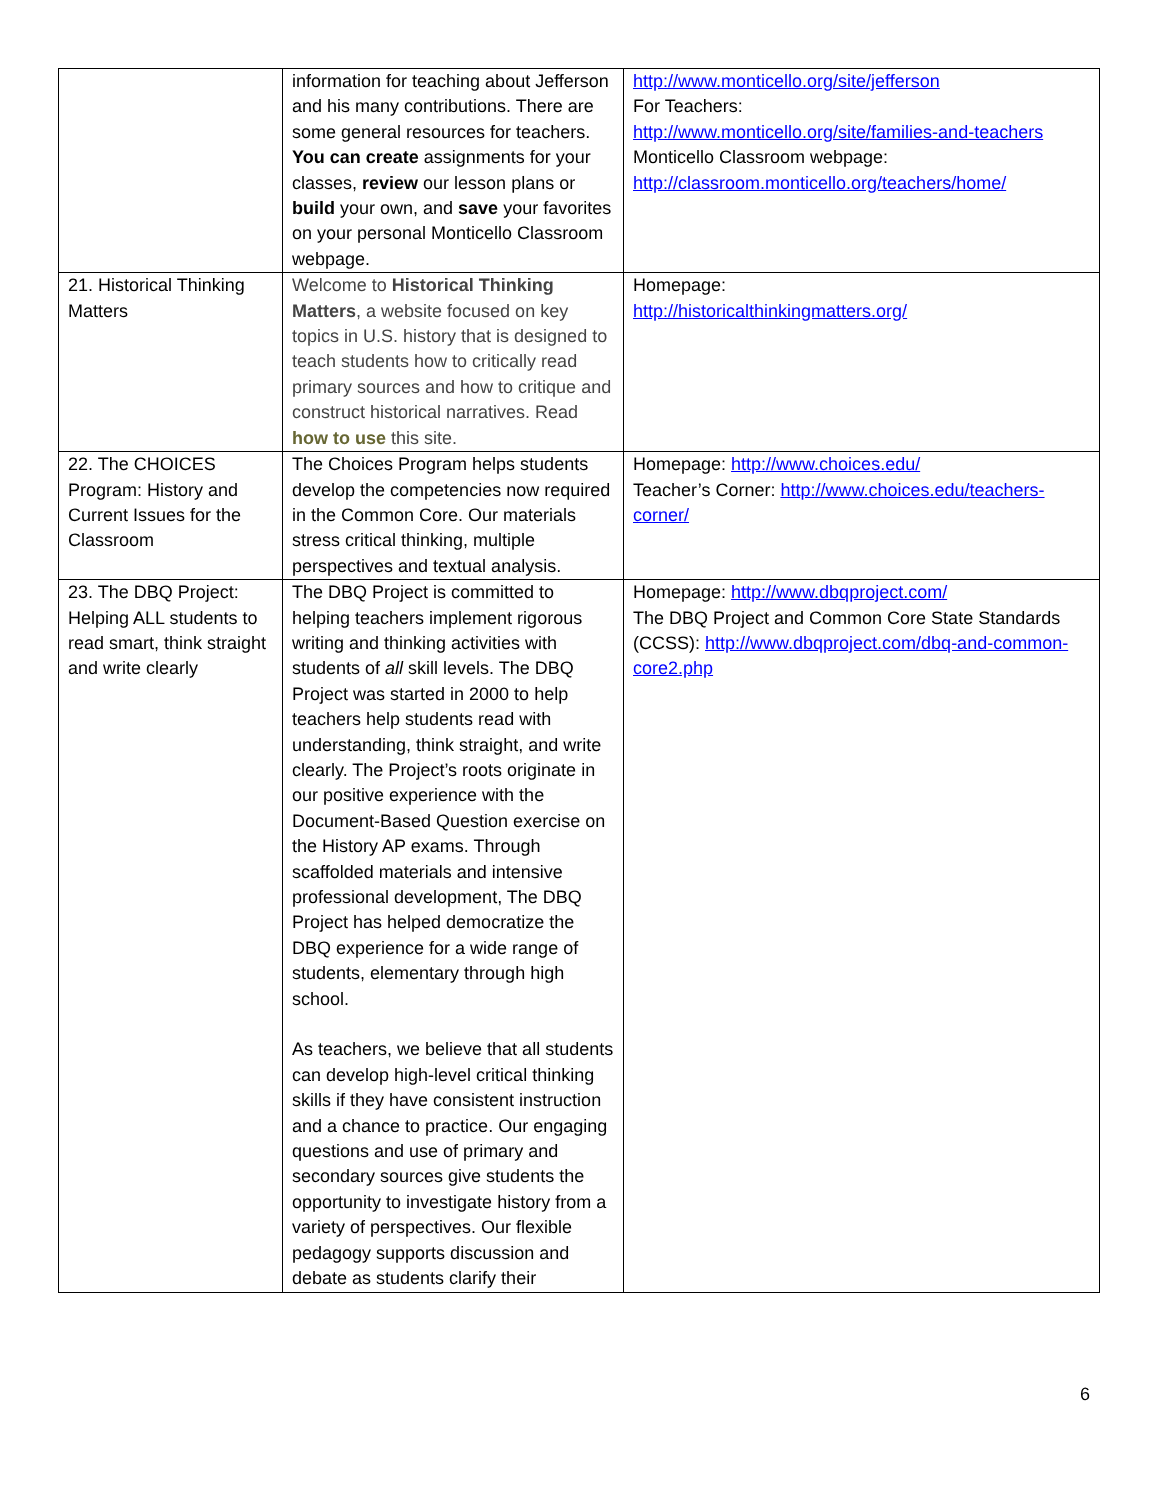| | information for teaching about Jefferson and his many contributions. There are some general resources for teachers. You can create assignments for your classes, review our lesson plans or build your own, and save your favorites on your personal Monticello Classroom webpage. | http://www.monticello.org/site/jefferson For Teachers: http://www.monticello.org/site/families-and-teachers Monticello Classroom webpage: http://classroom.monticello.org/teachers/home/ |
| 21. Historical Thinking Matters | Welcome to Historical Thinking Matters , a website focused on key topics in U.S. history that is designed to teach students how to critically read primary sources and how to critique and construct historical narratives. Read how to use this site. | Homepage: http://historicalthinkingmatters.org/ |
| 22. The CHOICES Program: History and Current Issues for the Classroom | The Choices Program helps students develop the competencies now required in the Common Core. Our materials stress critical thinking, multiple perspectives and textual analysis. | Homepage: http://www.choices.edu/ Teacher’s Corner: http://www.choices.edu/teachers-corner/ |
| 23. The DBQ Project: Helping ALL students to read smart, think straight and write clearly | The DBQ Project is committed to helping teachers implement rigorous writing and thinking activities with students of all skill levels. The DBQ Project was started in 2000 to help teachers help students read with understanding, think straight, and write clearly. The Project’s roots originate in our positive experience with the Document-Based Question exercise on the History AP exams. Through scaffolded materials and intensive professional development, The DBQ Project has helped democratize the DBQ experience for a wide range of students, elementary through high school. As teachers, we believe that all students can develop high-level critical thinking skills if they have consistent instruction and a chance to practice. Our engaging questions and use of primary and secondary sources give students the opportunity to investigate history from a variety of perspectives. Our flexible pedagogy supports discussion and debate as students clarify their | Homepage: http://www.dbqproject.com/ The DBQ Project and Common Core State Standards (CCSS): http://www.dbqproject.com/dbq-and-common-core2.php |
6